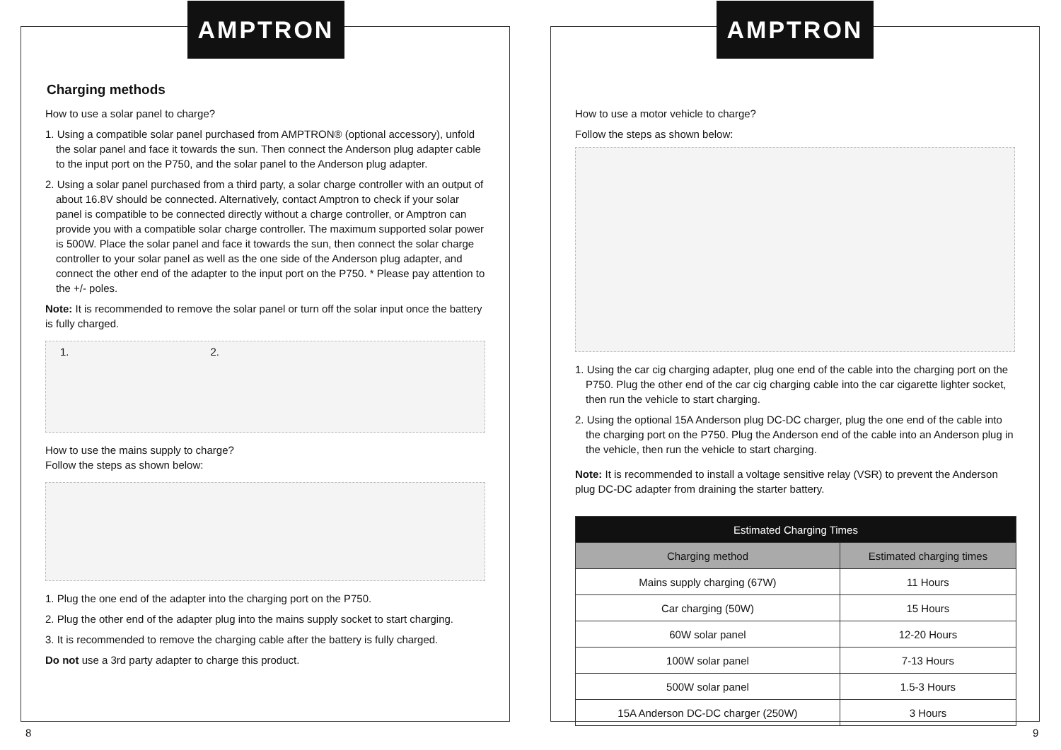AMPTRON
Charging methods
How to use a solar panel to charge?
1. Using a compatible solar panel purchased from AMPTRON® (optional accessory), unfold the solar panel and face it towards the sun. Then connect the Anderson plug adapter cable to the input port on the P750, and the solar panel to the Anderson plug adapter.
2. Using a solar panel purchased from a third party, a solar charge controller with an output of about 16.8V should be connected. Alternatively, contact Amptron to check if your solar panel is compatible to be connected directly without a charge controller, or Amptron can provide you with a compatible solar charge controller. The maximum supported solar power is 500W. Place the solar panel and face it towards the sun, then connect the solar charge controller to your solar panel as well as the one side of the Anderson plug adapter, and connect the other end of the adapter to the input port on the P750. * Please pay attention to the +/- poles.
Note: It is recommended to remove the solar panel or turn off the solar input once the battery is fully charged.
1. 2.
How to use the mains supply to charge?
Follow the steps as shown below:
1. Plug the one end of the adapter into the charging port on the P750.
2. Plug the other end of the adapter plug into the mains supply socket to start charging.
3. It is recommended to remove the charging cable after the battery is fully charged.
Do not use a 3rd party adapter to charge this product.
AMPTRON
How to use a motor vehicle to charge?
Follow the steps as shown below:
1. Using the car cig charging adapter, plug one end of the cable into the charging port on the P750. Plug the other end of the car cig charging cable into the car cigarette lighter socket, then run the vehicle to start charging.
2. Using the optional 15A Anderson plug DC-DC charger, plug the one end of the cable into the charging port on the P750. Plug the Anderson end of the cable into an Anderson plug in the vehicle, then run the vehicle to start charging.
Note: It is recommended to install a voltage sensitive relay (VSR) to prevent the Anderson plug DC-DC adapter from draining the starter battery.
| Estimated Charging Times | |
| --- | --- |
| Charging method | Estimated charging times |
| Mains supply charging (67W) | 11 Hours |
| Car charging (50W) | 15 Hours |
| 60W solar panel | 12-20 Hours |
| 100W solar panel | 7-13 Hours |
| 500W solar panel | 1.5-3 Hours |
| 15A Anderson DC-DC charger (250W) | 3 Hours |
8 9